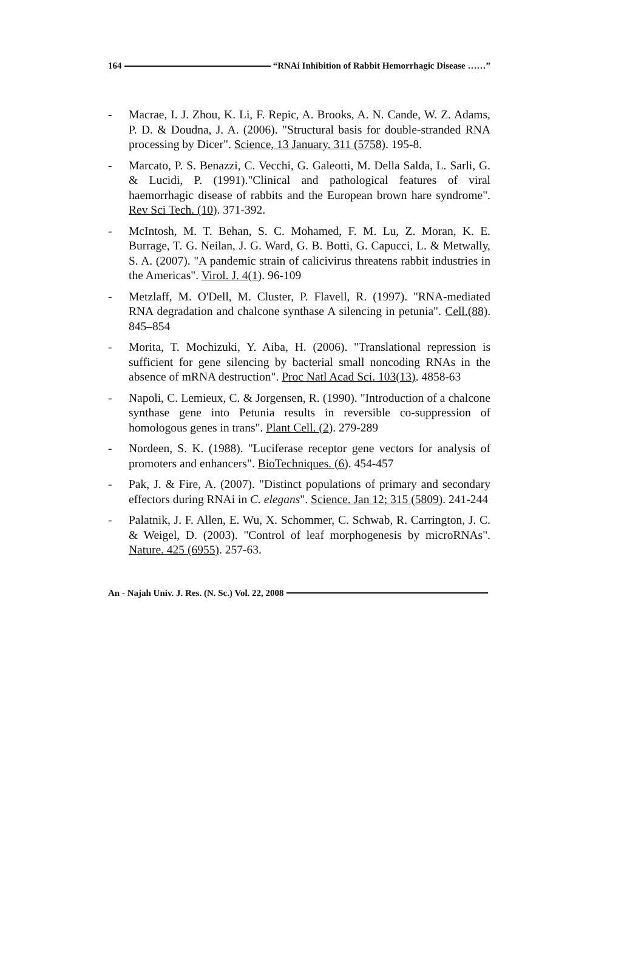164 “RNAi Inhibition of Rabbit Hemorrhagic Disease ……”
- Macrae, I. J. Zhou, K. Li, F. Repic, A. Brooks, A. N. Cande, W. Z. Adams, P. D. & Doudna, J. A. (2006). "Structural basis for double-stranded RNA processing by Dicer". Science, 13 January. 311 (5758). 195-8.
- Marcato, P. S. Benazzi, C. Vecchi, G. Galeotti, M. Della Salda, L. Sarli, G. & Lucidi, P. (1991)."Clinical and pathological features of viral haemorrhagic disease of rabbits and the European brown hare syndrome". Rev Sci Tech. (10). 371-392.
- McIntosh, M. T. Behan, S. C. Mohamed, F. M. Lu, Z. Moran, K. E. Burrage, T. G. Neilan, J. G. Ward, G. B. Botti, G. Capucci, L. & Metwally, S. A. (2007). "A pandemic strain of calicivirus threatens rabbit industries in the Americas". Virol. J. 4(1). 96-109
- Metzlaff, M. O'Dell, M. Cluster, P. Flavell, R. (1997). "RNA-mediated RNA degradation and chalcone synthase A silencing in petunia". Cell.(88). 845–854
- Morita, T. Mochizuki, Y. Aiba, H. (2006). "Translational repression is sufficient for gene silencing by bacterial small noncoding RNAs in the absence of mRNA destruction". Proc Natl Acad Sci. 103(13). 4858-63
- Napoli, C. Lemieux, C. & Jorgensen, R. (1990). "Introduction of a chalcone synthase gene into Petunia results in reversible co-suppression of homologous genes in trans". Plant Cell. (2). 279-289
- Nordeen, S. K. (1988). "Luciferase receptor gene vectors for analysis of promoters and enhancers". BioTechniques. (6). 454-457
- Pak, J. & Fire, A. (2007). "Distinct populations of primary and secondary effectors during RNAi in C. elegans". Science. Jan 12; 315 (5809). 241-244
- Palatnik, J. F. Allen, E. Wu, X. Schommer, C. Schwab, R. Carrington, J. C. & Weigel, D. (2003). "Control of leaf morphogenesis by microRNAs". Nature. 425 (6955). 257-63.
An - Najah Univ. J. Res. (N. Sc.) Vol. 22, 2008